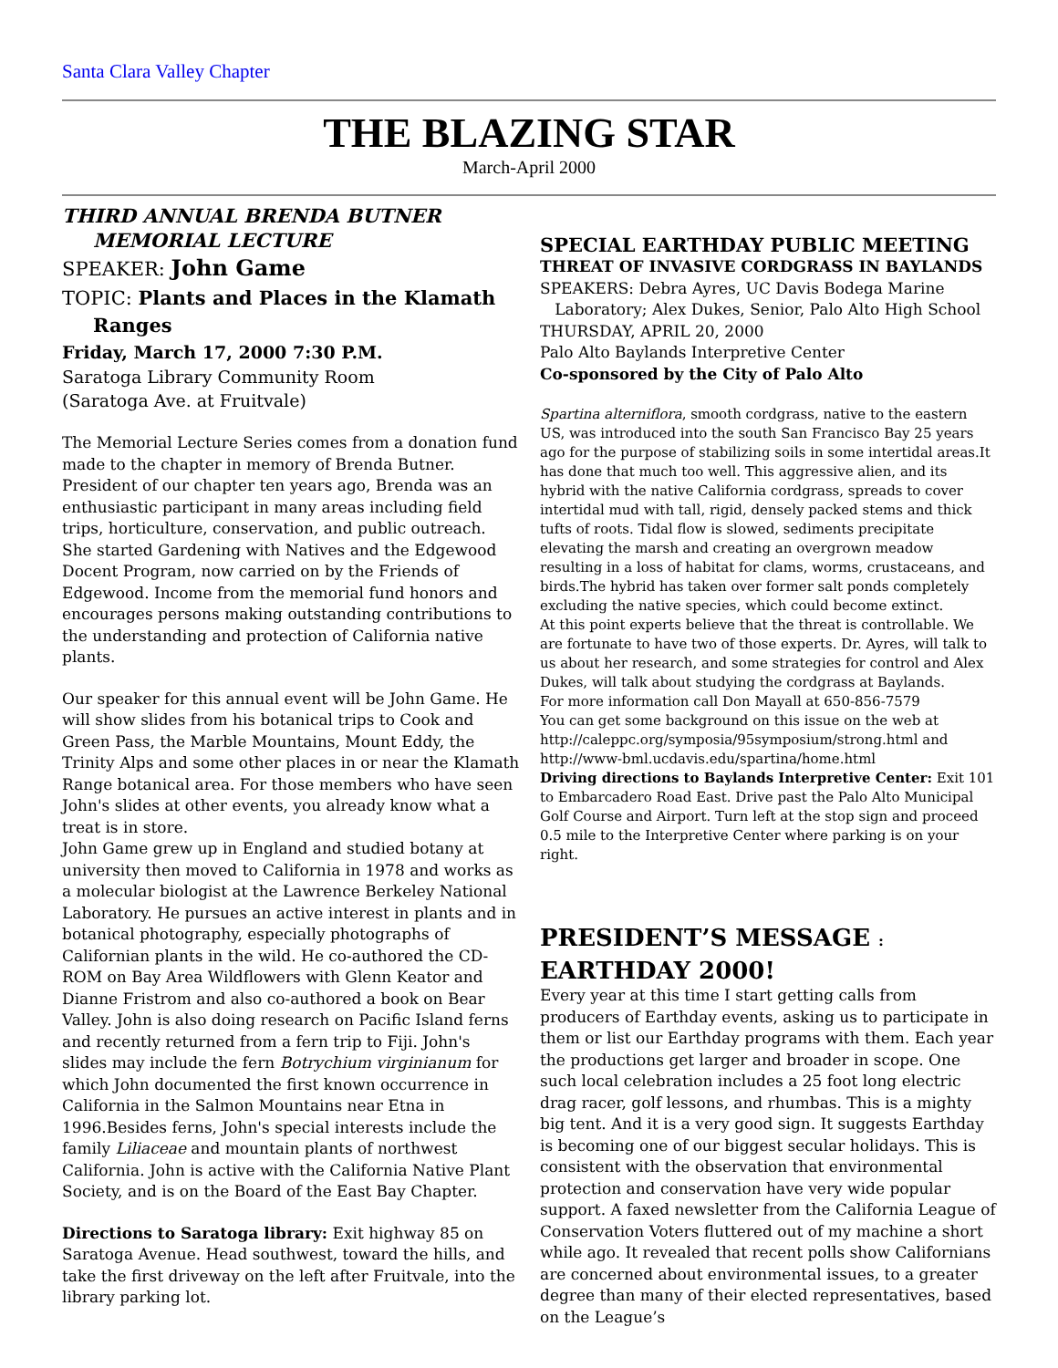Santa Clara Valley Chapter
THE BLAZING STAR
March-April 2000
THIRD ANNUAL BRENDA BUTNER
MEMORIAL LECTURE
SPEAKER: John Game
TOPIC: Plants and Places in the Klamath
Ranges
Friday, March 17, 2000 7:30 P.M.
Saratoga Library Community Room
(Saratoga Ave. at Fruitvale)
The Memorial Lecture Series comes from a donation fund made to the chapter in memory of Brenda Butner. President of our chapter ten years ago, Brenda was an enthusiastic participant in many areas including field trips, horticulture, conservation, and public outreach. She started Gardening with Natives and the Edgewood Docent Program, now carried on by the Friends of Edgewood. Income from the memorial fund honors and encourages persons making outstanding contributions to the understanding and protection of California native plants.
Our speaker for this annual event will be John Game. He will show slides from his botanical trips to Cook and Green Pass, the Marble Mountains, Mount Eddy, the Trinity Alps and some other places in or near the Klamath Range botanical area. For those members who have seen John's slides at other events, you already know what a treat is in store.
John Game grew up in England and studied botany at university then moved to California in 1978 and works as a molecular biologist at the Lawrence Berkeley National Laboratory. He pursues an active interest in plants and in botanical photography, especially photographs of Californian plants in the wild. He co-authored the CD-ROM on Bay Area Wildflowers with Glenn Keator and Dianne Fristrom and also co-authored a book on Bear Valley. John is also doing research on Pacific Island ferns and recently returned from a fern trip to Fiji. John's slides may include the fern Botrychium virginianum for which John documented the first known occurrence in California in the Salmon Mountains near Etna in 1996.Besides ferns, John's special interests include the family Liliaceae and mountain plants of northwest California. John is active with the California Native Plant Society, and is on the Board of the East Bay Chapter.
Directions to Saratoga library: Exit highway 85 on Saratoga Avenue. Head southwest, toward the hills, and take the first driveway on the left after Fruitvale, into the library parking lot.
SPECIAL EARTHDAY PUBLIC MEETING
THREAT OF INVASIVE CORDGRASS IN BAYLANDS
SPEAKERS: Debra Ayres, UC Davis Bodega Marine
Laboratory; Alex Dukes, Senior, Palo Alto High School
THURSDAY, APRIL 20, 2000
Palo Alto Baylands Interpretive Center
Co-sponsored by the City of Palo Alto
Spartina alterniflora, smooth cordgrass, native to the eastern US, was introduced into the south San Francisco Bay 25 years ago for the purpose of stabilizing soils in some intertidal areas.It has done that much too well. This aggressive alien, and its hybrid with the native California cordgrass, spreads to cover intertidal mud with tall, rigid, densely packed stems and thick tufts of roots. Tidal flow is slowed, sediments precipitate elevating the marsh and creating an overgrown meadow resulting in a loss of habitat for clams, worms, crustaceans, and birds.The hybrid has taken over former salt ponds completely excluding the native species, which could become extinct.
At this point experts believe that the threat is controllable. We are fortunate to have two of those experts. Dr. Ayres, will talk to us about her research, and some strategies for control and Alex Dukes, will talk about studying the cordgrass at Baylands.
For more information call Don Mayall at 650-856-7579
You can get some background on this issue on the web at http://caleppc.org/symposia/95symposium/strong.html and http://www-bml.ucdavis.edu/spartina/home.html
Driving directions to Baylands Interpretive Center: Exit 101 to Embarcadero Road East. Drive past the Palo Alto Municipal Golf Course and Airport. Turn left at the stop sign and proceed 0.5 mile to the Interpretive Center where parking is on your right.
PRESIDENT’S MESSAGE : EARTHDAY 2000!
Every year at this time I start getting calls from producers of Earthday events, asking us to participate in them or list our Earthday programs with them. Each year the productions get larger and broader in scope. One such local celebration includes a 25 foot long electric drag racer, golf lessons, and rhumbas. This is a mighty big tent. And it is a very good sign. It suggests Earthday is becoming one of our biggest secular holidays. This is consistent with the observation that environmental protection and conservation have very wide popular support. A faxed newsletter from the California League of Conservation Voters fluttered out of my machine a short while ago. It revealed that recent polls show Californians are concerned about environmental issues, to a greater degree than many of their elected representatives, based on the League’s